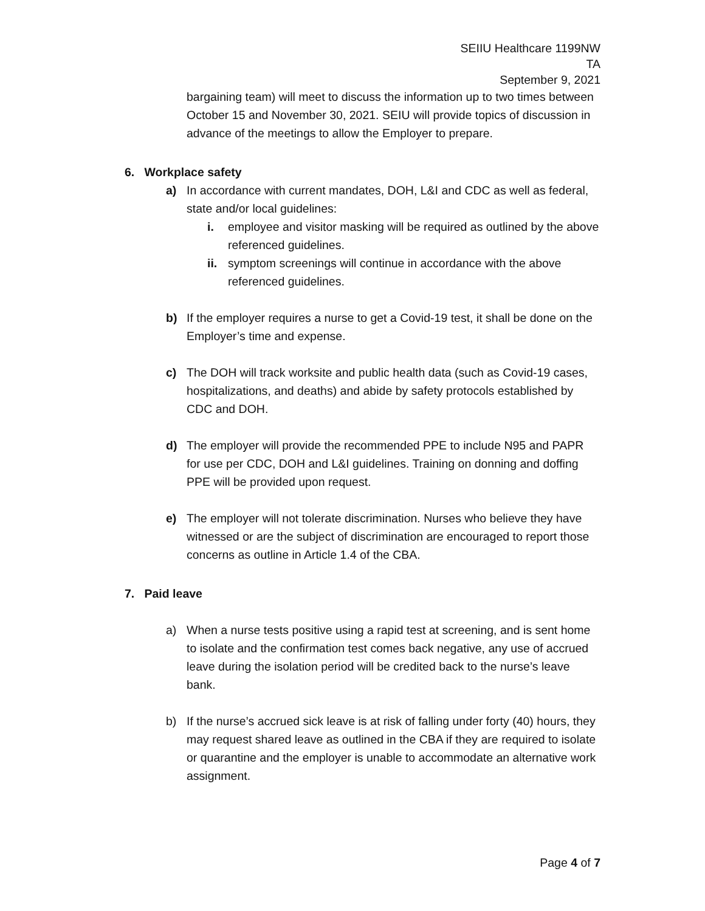SEIIU Healthcare 1199NW
TA
September 9, 2021
bargaining team) will meet to discuss the information up to two times between October 15 and November 30, 2021. SEIU will provide topics of discussion in advance of the meetings to allow the Employer to prepare.
6. Workplace safety
a) In accordance with current mandates, DOH, L&I and CDC as well as federal, state and/or local guidelines:
i. employee and visitor masking will be required as outlined by the above referenced guidelines.
ii. symptom screenings will continue in accordance with the above referenced guidelines.
b) If the employer requires a nurse to get a Covid-19 test, it shall be done on the Employer’s time and expense.
c) The DOH will track worksite and public health data (such as Covid-19 cases, hospitalizations, and deaths) and abide by safety protocols established by CDC and DOH.
d) The employer will provide the recommended PPE to include N95 and PAPR for use per CDC, DOH and L&I guidelines. Training on donning and doffing PPE will be provided upon request.
e) The employer will not tolerate discrimination. Nurses who believe they have witnessed or are the subject of discrimination are encouraged to report those concerns as outline in Article 1.4 of the CBA.
7. Paid leave
a) When a nurse tests positive using a rapid test at screening, and is sent home to isolate and the confirmation test comes back negative, any use of accrued leave during the isolation period will be credited back to the nurse’s leave bank.
b) If the nurse’s accrued sick leave is at risk of falling under forty (40) hours, they may request shared leave as outlined in the CBA if they are required to isolate or quarantine and the employer is unable to accommodate an alternative work assignment.
Page 4 of 7